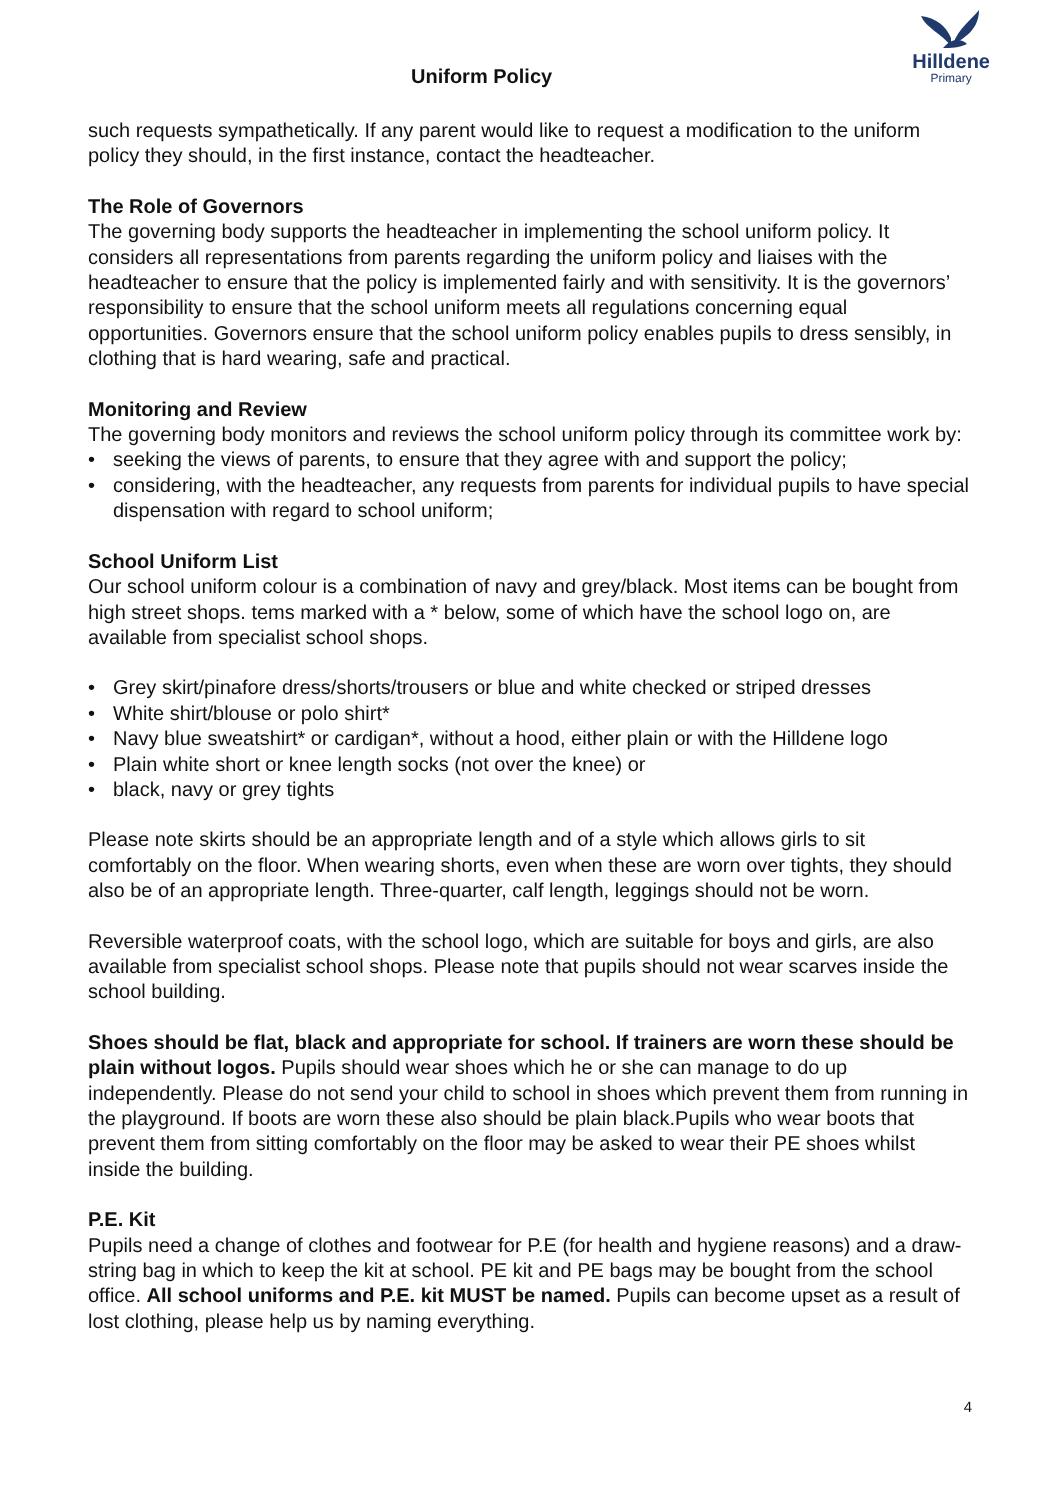Uniform Policy
Hilldene
Primary
such requests sympathetically. If any parent would like to request a modification to the uniform policy they should, in the first instance, contact the headteacher.
The Role of Governors
The governing body supports the headteacher in implementing the school uniform policy. It considers all representations from parents regarding the uniform policy and liaises with the headteacher to ensure that the policy is implemented fairly and with sensitivity. It is the governors’ responsibility to ensure that the school uniform meets all regulations concerning equal opportunities. Governors ensure that the school uniform policy enables pupils to dress sensibly, in clothing that is hard wearing, safe and practical.
Monitoring and Review
The governing body monitors and reviews the school uniform policy through its committee work by:
• seeking the views of parents, to ensure that they agree with and support the policy;
• considering, with the headteacher, any requests from parents for individual pupils to have special dispensation with regard to school uniform;
School Uniform List
Our school uniform colour is a combination of navy and grey/black. Most items can be bought from high street shops. tems marked with a * below, some of which have the school logo on, are available from specialist school shops.
• Grey skirt/pinafore dress/shorts/trousers or blue and white checked or striped dresses
• White shirt/blouse or polo shirt*
• Navy blue sweatshirt* or cardigan*, without a hood, either plain or with the Hilldene logo
• Plain white short or knee length socks (not over the knee) or
• black, navy or grey tights
Please note skirts should be an appropriate length and of a style which allows girls to sit comfortably on the floor. When wearing shorts, even when these are worn over tights, they should also be of an appropriate length. Three-quarter, calf length, leggings should not be worn.
Reversible waterproof coats, with the school logo, which are suitable for boys and girls, are also available from specialist school shops. Please note that pupils should not wear scarves inside the school building.
Shoes should be flat, black and appropriate for school. If trainers are worn these should be plain without logos. Pupils should wear shoes which he or she can manage to do up independently. Please do not send your child to school in shoes which prevent them from running in the playground. If boots are worn these also should be plain black.Pupils who wear boots that prevent them from sitting comfortably on the floor may be asked to wear their PE shoes whilst inside the building.
P.E. Kit
Pupils need a change of clothes and footwear for P.E (for health and hygiene reasons) and a draw-string bag in which to keep the kit at school. PE kit and PE bags may be bought from the school office. All school uniforms and P.E. kit MUST be named. Pupils can become upset as a result of lost clothing, please help us by naming everything.
4